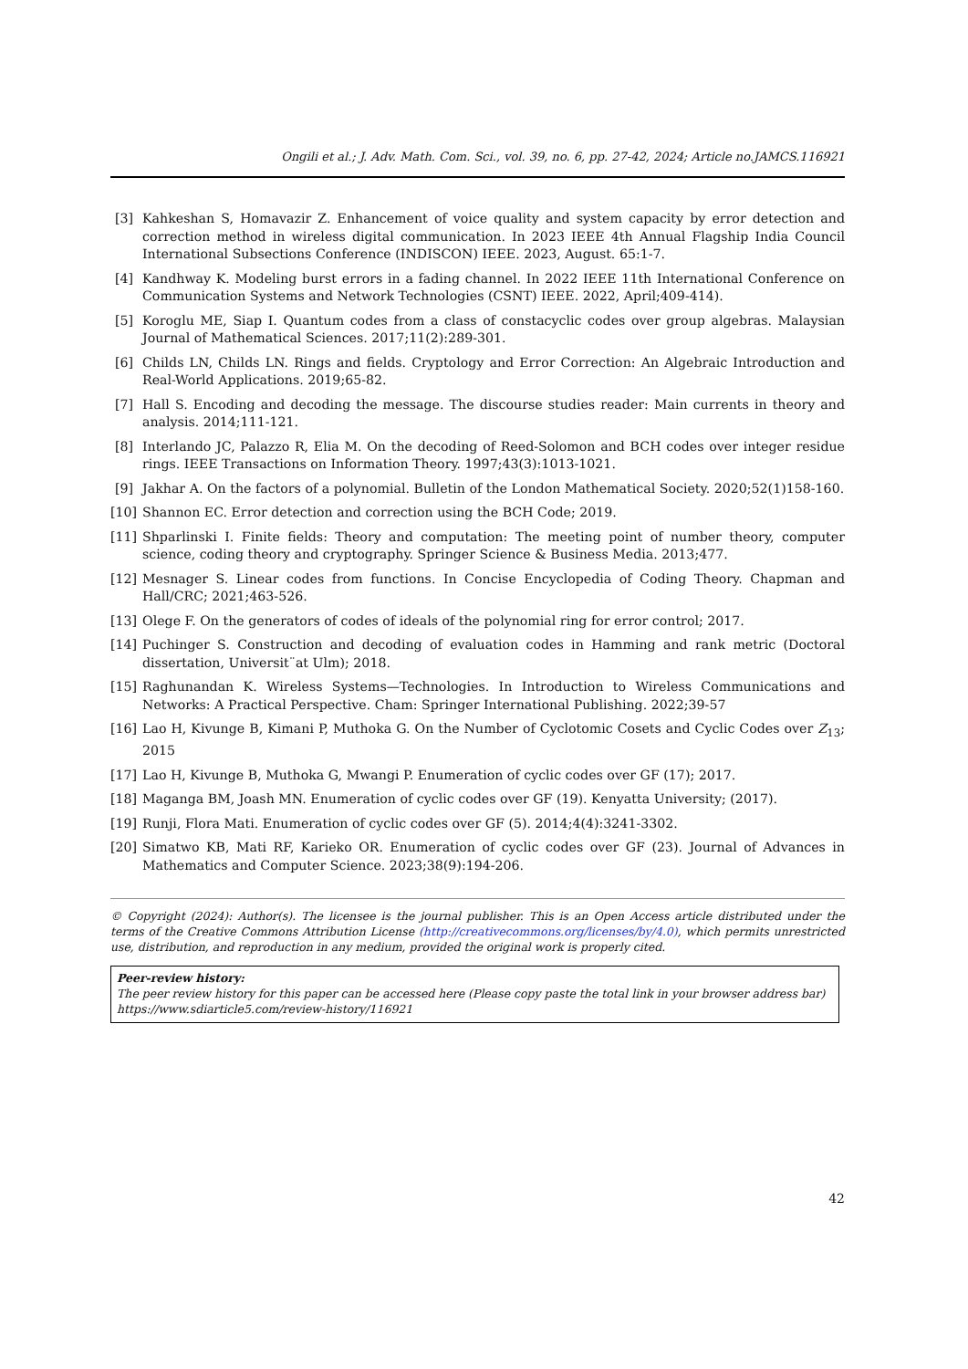Ongili et al.; J. Adv. Math. Com. Sci., vol. 39, no. 6, pp. 27-42, 2024; Article no.JAMCS.116921
[3] Kahkeshan S, Homavazir Z. Enhancement of voice quality and system capacity by error detection and correction method in wireless digital communication. In 2023 IEEE 4th Annual Flagship India Council International Subsections Conference (INDISCON) IEEE. 2023, August. 65:1-7.
[4] Kandhway K. Modeling burst errors in a fading channel. In 2022 IEEE 11th International Conference on Communication Systems and Network Technologies (CSNT) IEEE. 2022, April;409-414).
[5] Koroglu ME, Siap I. Quantum codes from a class of constacyclic codes over group algebras. Malaysian Journal of Mathematical Sciences. 2017;11(2):289-301.
[6] Childs LN, Childs LN. Rings and fields. Cryptology and Error Correction: An Algebraic Introduction and Real-World Applications. 2019;65-82.
[7] Hall S. Encoding and decoding the message. The discourse studies reader: Main currents in theory and analysis. 2014;111-121.
[8] Interlando JC, Palazzo R, Elia M. On the decoding of Reed-Solomon and BCH codes over integer residue rings. IEEE Transactions on Information Theory. 1997;43(3):1013-1021.
[9] Jakhar A. On the factors of a polynomial. Bulletin of the London Mathematical Society. 2020;52(1)158-160.
[10] Shannon EC. Error detection and correction using the BCH Code; 2019.
[11] Shparlinski I. Finite fields: Theory and computation: The meeting point of number theory, computer science, coding theory and cryptography. Springer Science & Business Media. 2013;477.
[12] Mesnager S. Linear codes from functions. In Concise Encyclopedia of Coding Theory. Chapman and Hall/CRC; 2021;463-526.
[13] Olege F. On the generators of codes of ideals of the polynomial ring for error control; 2017.
[14] Puchinger S. Construction and decoding of evaluation codes in Hamming and rank metric (Doctoral dissertation, Universit¨at Ulm); 2018.
[15] Raghunandan K. Wireless Systems—Technologies. In Introduction to Wireless Communications and Networks: A Practical Perspective. Cham: Springer International Publishing. 2022;39-57
[16] Lao H, Kivunge B, Kimani P, Muthoka G. On the Number of Cyclotomic Cosets and Cyclic Codes over Z<sub>13</sub>; 2015
[17] Lao H, Kivunge B, Muthoka G, Mwangi P. Enumeration of cyclic codes over GF (17); 2017.
[18] Maganga BM, Joash MN. Enumeration of cyclic codes over GF (19). Kenyatta University; (2017).
[19] Runji, Flora Mati. Enumeration of cyclic codes over GF (5). 2014;4(4):3241-3302.
[20] Simatwo KB, Mati RF, Karieko OR. Enumeration of cyclic codes over GF (23). Journal of Advances in Mathematics and Computer Science. 2023;38(9):194-206.
© Copyright (2024): Author(s). The licensee is the journal publisher. This is an Open Access article distributed under the terms of the Creative Commons Attribution License (http://creativecommons.org/licenses/by/4.0), which permits unrestricted use, distribution, and reproduction in any medium, provided the original work is properly cited.
Peer-review history:
The peer review history for this paper can be accessed here (Please copy paste the total link in your browser address bar)
https://www.sdiarticle5.com/review-history/116921
42